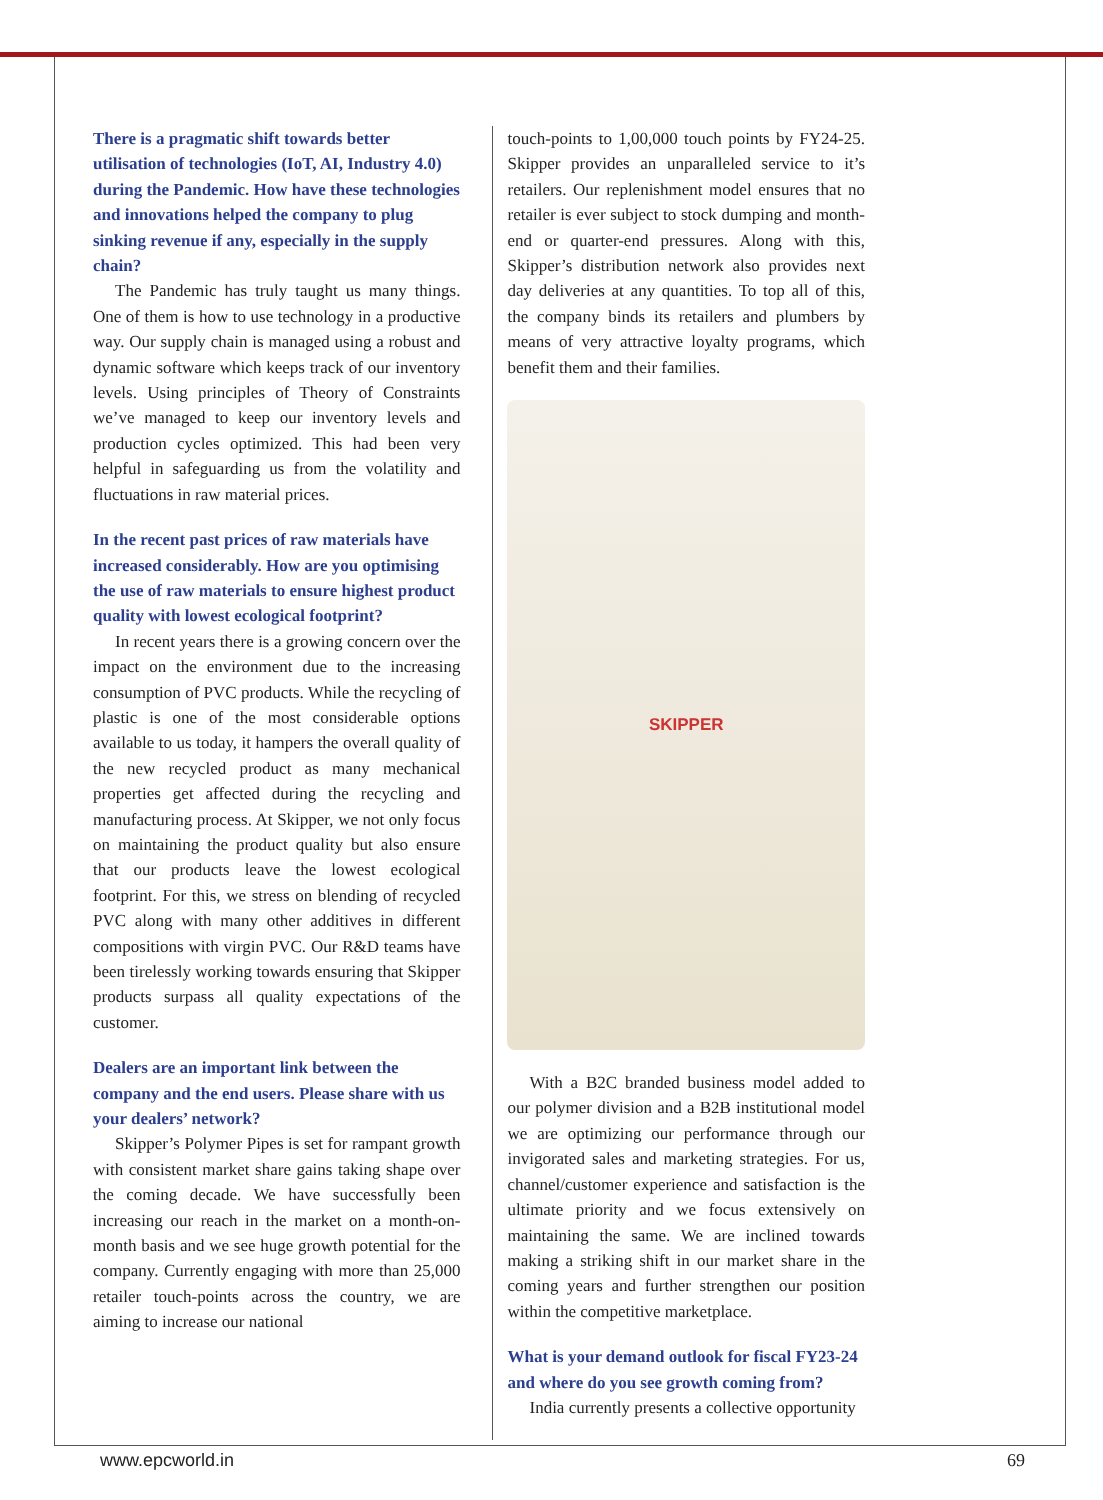There is a pragmatic shift towards better utilisation of technologies (IoT, AI, Industry 4.0) during the Pandemic. How have these technologies and innovations helped the company to plug sinking revenue if any, especially in the supply chain?
The Pandemic has truly taught us many things. One of them is how to use technology in a productive way. Our supply chain is managed using a robust and dynamic software which keeps track of our inventory levels. Using principles of Theory of Constraints we’ve managed to keep our inventory levels and production cycles optimized. This had been very helpful in safeguarding us from the volatility and fluctuations in raw material prices.
In the recent past prices of raw materials have increased considerably. How are you optimising the use of raw materials to ensure highest product quality with lowest ecological footprint?
In recent years there is a growing concern over the impact on the environment due to the increasing consumption of PVC products. While the recycling of plastic is one of the most considerable options available to us today, it hampers the overall quality of the new recycled product as many mechanical properties get affected during the recycling and manufacturing process. At Skipper, we not only focus on maintaining the product quality but also ensure that our products leave the lowest ecological footprint. For this, we stress on blending of recycled PVC along with many other additives in different compositions with virgin PVC. Our R&D teams have been tirelessly working towards ensuring that Skipper products surpass all quality expectations of the customer.
Dealers are an important link between the company and the end users. Please share with us your dealers’ network?
Skipper’s Polymer Pipes is set for rampant growth with consistent market share gains taking shape over the coming decade. We have successfully been increasing our reach in the market on a month-on-month basis and we see huge growth potential for the company. Currently engaging with more than 25,000 retailer touch-points across the country, we are aiming to increase our national
touch-points to 1,00,000 touch points by FY24-25. Skipper provides an unparalleled service to it’s retailers. Our replenishment model ensures that no retailer is ever subject to stock dumping and month-end or quarter-end pressures. Along with this, Skipper’s distribution network also provides next day deliveries at any quantities. To top all of this, the company binds its retailers and plumbers by means of very attractive loyalty programs, which benefit them and their families.
SKIPPER
With a B2C branded business model added to our polymer division and a B2B institutional model we are optimizing our performance through our invigorated sales and marketing strategies. For us, channel/customer experience and satisfaction is the ultimate priority and we focus extensively on maintaining the same. We are inclined towards making a striking shift in our market share in the coming years and further strengthen our position within the competitive marketplace.
What is your demand outlook for fiscal FY23-24 and where do you see growth coming from?
India currently presents a collective opportunity
www.epcworld.in 69